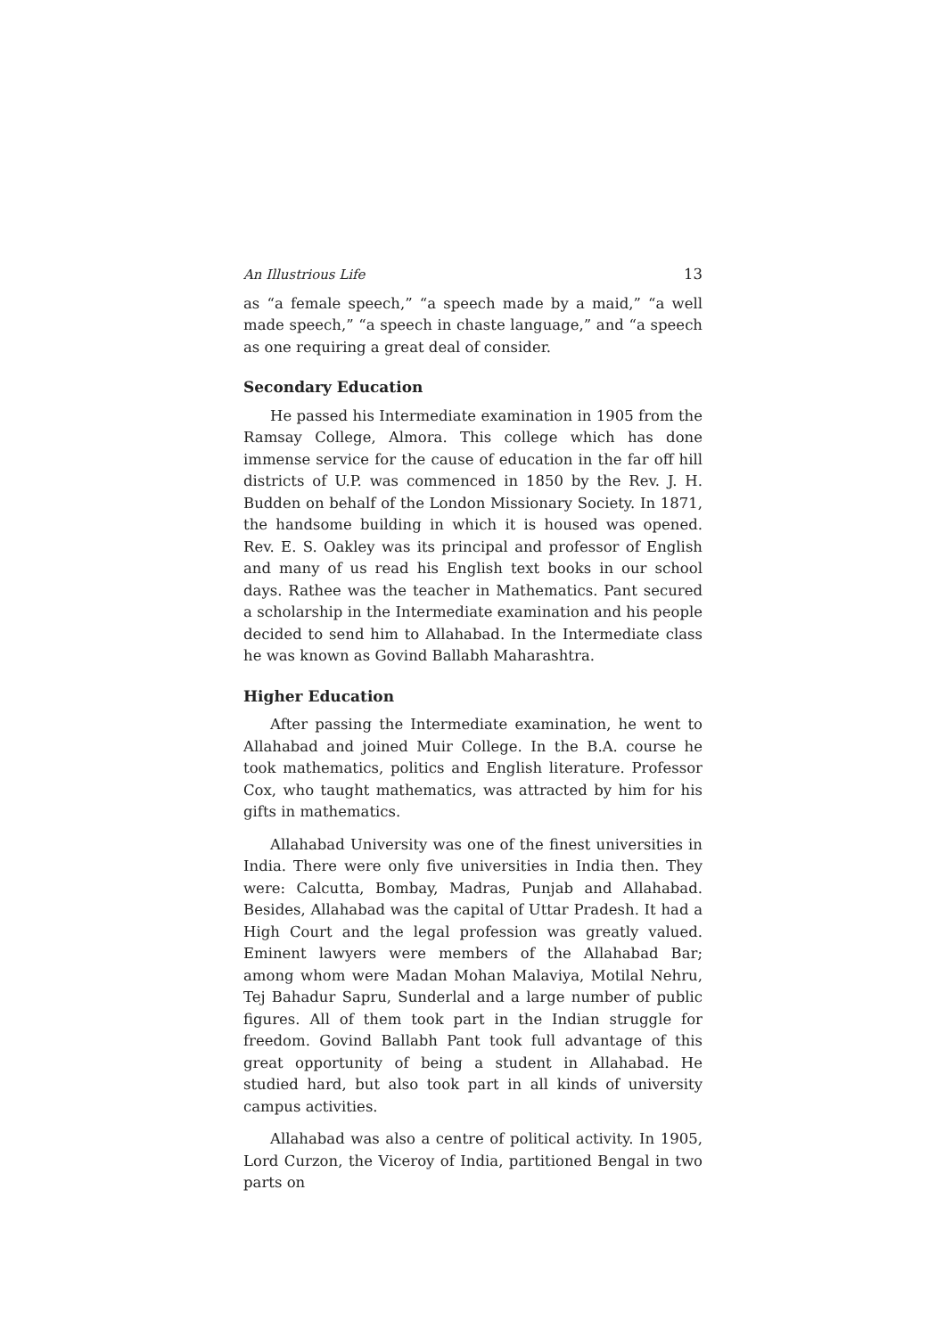An Illustrious Life 13
as “a female speech,” “a speech made by a maid,” “a well made speech,” “a speech in chaste language,” and “a speech as one requiring a great deal of consider.
Secondary Education
He passed his Intermediate examination in 1905 from the Ramsay College, Almora. This college which has done immense service for the cause of education in the far off hill districts of U.P. was commenced in 1850 by the Rev. J. H. Budden on behalf of the London Missionary Society. In 1871, the handsome building in which it is housed was opened. Rev. E. S. Oakley was its principal and professor of English and many of us read his English text books in our school days. Rathee was the teacher in Mathematics. Pant secured a scholarship in the Intermediate examination and his people decided to send him to Allahabad. In the Intermediate class he was known as Govind Ballabh Maharashtra.
Higher Education
After passing the Intermediate examination, he went to Allahabad and joined Muir College. In the B.A. course he took mathematics, politics and English literature. Professor Cox, who taught mathematics, was attracted by him for his gifts in mathematics.
Allahabad University was one of the finest universities in India. There were only five universities in India then. They were: Calcutta, Bombay, Madras, Punjab and Allahabad. Besides, Allahabad was the capital of Uttar Pradesh. It had a High Court and the legal profession was greatly valued. Eminent lawyers were members of the Allahabad Bar; among whom were Madan Mohan Malaviya, Motilal Nehru, Tej Bahadur Sapru, Sunderlal and a large number of public figures. All of them took part in the Indian struggle for freedom. Govind Ballabh Pant took full advantage of this great opportunity of being a student in Allahabad. He studied hard, but also took part in all kinds of university campus activities.
Allahabad was also a centre of political activity. In 1905, Lord Curzon, the Viceroy of India, partitioned Bengal in two parts on